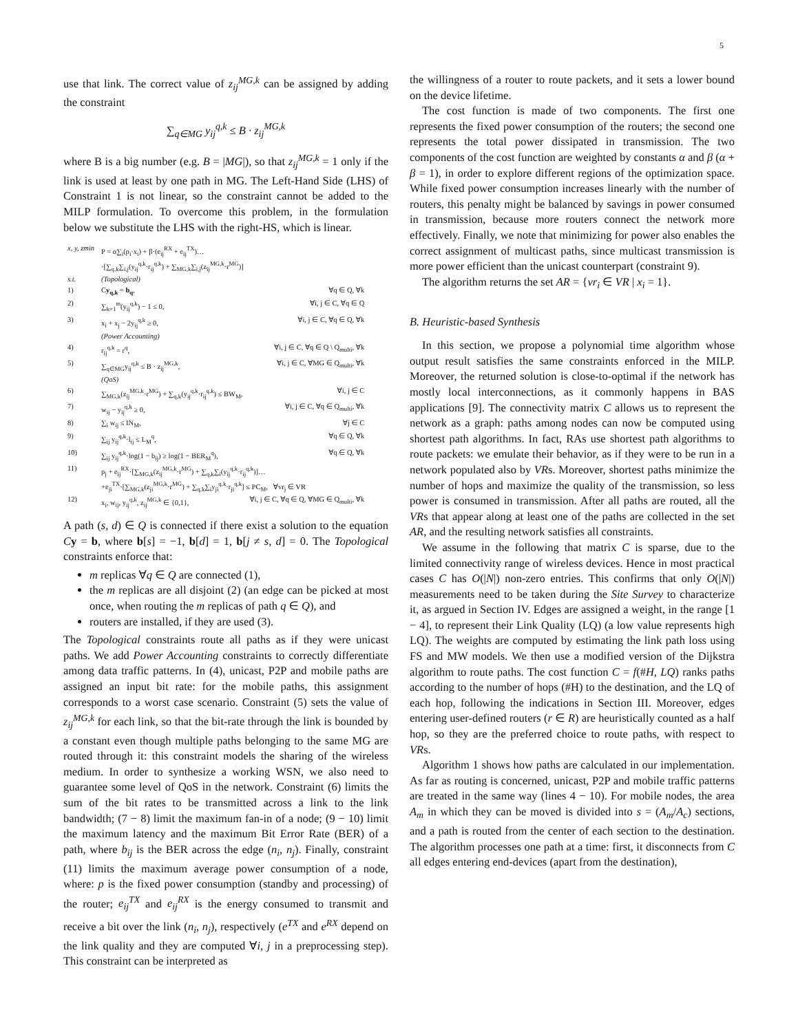5
use that link. The correct value of z<sub>ij</sub><sup>MG,k</sup> can be assigned by adding the constraint
∑<sub>q∈MG</sub> y<sub>ij</sub><sup>q,k</sup> ≤ B · z<sub>ij</sub><sup>MG,k</sup>
where B is a big number (e.g. B = |MG|), so that z<sub>ij</sub><sup>MG,k</sup> = 1 only if the link is used at least by one path in MG. The Left-Hand Side (LHS) of Constraint 1 is not linear, so the constraint cannot be added to the MILP formulation. To overcome this problem, in the formulation below we substitute the LHS with the right-HS, which is linear.
| x, y, zmin | P = α∑<sub>i</sub>(p<sub>i</sub>·x<sub>i</sub>) + β·(e<sub>ij</sub><sup>RX</sup> + e<sub>ij</sub><sup>TX</sup>)… ·[∑<sub>q,k</sub>∑<sub>i,j</sub>(y<sub>ij</sub><sup>q,k</sup>·r<sub>ij</sub><sup>q,k</sup>) + ∑<sub>MG,k</sub>∑<sub>i,j</sub>(z<sub>ij</sub><sup>MG,k</sup>·r<sup>MG</sup>)] | |
| s.t. | (Topological) | |
| 1) | C y<sub>q,k</sub> = b<sub>q</sub> , | ∀q ∈ Q, ∀k |
| 2) | ∑<sub>k=1</sub><sup>m</sup>(y<sub>ij</sub><sup>q,k</sup>) − 1 ≤ 0, | ∀i, j ∈ C, ∀q ∈ Q |
| 3) | x<sub>i</sub> + x<sub>j</sub> − 2y<sub>ij</sub><sup>q,k</sup> ≥ 0, | ∀i, j ∈ C, ∀q ∈ Q, ∀k |
| | (Power Accounting) | |
| 4) | r<sub>ij</sub><sup>q,k</sup> = r<sup>q</sup>, | ∀i, j ∈ C, ∀q ∈ Q \ Q<sub>multi</sub>, ∀k |
| 5) | ∑<sub>q∈MG</sub>y<sub>ij</sub><sup>q,k</sup> ≤ B · z<sub>ij</sub><sup>MG,k</sup>, | ∀i, j ∈ C, ∀MG ∈ Q<sub>multi</sub>, ∀k |
| | (QoS) | |
| 6) | ∑<sub>MG,k</sub>(z<sub>ij</sub><sup>MG,k</sup>·r<sup>MG</sup>) + ∑<sub>q,k</sub>(y<sub>ij</sub><sup>q,k</sup>·r<sub>ij</sub><sup>q,k</sup>) ≤ BW<sub>M</sub>, | ∀i, j ∈ C |
| 7) | w<sub>ij</sub> − y<sub>ij</sub><sup>q,k</sup> ≥ 0, | ∀i, j ∈ C, ∀q ∈ Q<sub>multi</sub>, ∀k |
| 8) | ∑<sub>i</sub> w<sub>ij</sub> ≤ IN<sub>M</sub>, | ∀j ∈ C |
| 9) | ∑<sub>ij</sub> y<sub>ij</sub><sup>q,k</sup>·l<sub>ij</sub> ≤ L<sub>M</sub><sup>q</sup>, | ∀q ∈ Q, ∀k |
| 10) | ∑<sub>ij</sub> y<sub>ij</sub><sup>q,k</sup>·log(1 − b<sub>ij</sub>) ≥ log(1 − BER<sub>M</sub><sup>q</sup>), | ∀q ∈ Q, ∀k |
| 11) | p<sub>j</sub> + e<sub>ij</sub><sup>RX</sup>·[∑<sub>MG,k</sub>(z<sub>ij</sub><sup>MG,k</sup>·r<sup>MG</sup>) + ∑<sub>q,k</sub>∑<sub>i</sub>(y<sub>ij</sub><sup>q,k</sup>·r<sub>ij</sub><sup>q,k</sup>)]… +e<sub>ji</sub><sup>TX</sup>·[∑<sub>MG,k</sub>(z<sub>ji</sub><sup>MG,k</sup>·r<sup>MG</sup>) + ∑<sub>q,k</sub>∑<sub>i</sub>y<sub>ji</sub><sup>q,k</sup>·r<sub>ji</sub><sup>q,k</sup>] ≤ PC<sub>M</sub>, ∀vr<sub>j</sub> ∈ VR | |
| 12) | x<sub>i</sub>, w<sub>ij</sub>, y<sub>ij</sub><sup>q,k</sup>, z<sub>ij</sub><sup>MG,k</sup> ∈ {0,1}, | ∀i, j ∈ C, ∀q ∈ Q, ∀MG ∈ Q<sub>multi</sub>, ∀k |
A path (s, d) ∈ Q is connected if there exist a solution to the equation Cy = b, where b[s] = −1, b[d] = 1, b[j ≠ s, d] = 0. The Topological constraints enforce that:
m replicas ∀q ∈ Q are connected (1),
the m replicas are all disjoint (2) (an edge can be picked at most once, when routing the m replicas of path q ∈ Q), and
routers are installed, if they are used (3).
The Topological constraints route all paths as if they were unicast paths. We add Power Accounting constraints to correctly differentiate among data traffic patterns. In (4), unicast, P2P and mobile paths are assigned an input bit rate: for the mobile paths, this assignment corresponds to a worst case scenario. Constraint (5) sets the value of z<sub>ij</sub><sup>MG,k</sup> for each link, so that the bit-rate through the link is bounded by a constant even though multiple paths belonging to the same MG are routed through it: this constraint models the sharing of the wireless medium. In order to synthesize a working WSN, we also need to guarantee some level of QoS in the network. Constraint (6) limits the sum of the bit rates to be transmitted across a link to the link bandwidth; (7 − 8) limit the maximum fan-in of a node; (9 − 10) limit the maximum latency and the maximum Bit Error Rate (BER) of a path, where b<sub>ij</sub> is the BER across the edge (n<sub>i</sub>, n<sub>j</sub>). Finally, constraint (11) limits the maximum average power consumption of a node, where: p is the fixed power consumption (standby and processing) of the router; e<sub>ij</sub><sup>TX</sup> and e<sub>ij</sub><sup>RX</sup> is the energy consumed to transmit and receive a bit over the link (n<sub>i</sub>, n<sub>j</sub>), respectively (e<sup>TX</sup> and e<sup>RX</sup> depend on the link quality and they are computed ∀i, j in a preprocessing step). This constraint can be interpreted as
the willingness of a router to route packets, and it sets a lower bound on the device lifetime.
The cost function is made of two components. The first one represents the fixed power consumption of the routers; the second one represents the total power dissipated in transmission. The two components of the cost function are weighted by constants α and β (α + β = 1), in order to explore different regions of the optimization space. While fixed power consumption increases linearly with the number of routers, this penalty might be balanced by savings in power consumed in transmission, because more routers connect the network more effectively. Finally, we note that minimizing for power also enables the correct assignment of multicast paths, since multicast transmission is more power efficient than the unicast counterpart (constraint 9).
The algorithm returns the set AR = {vr<sub>i</sub> ∈ VR | x<sub>i</sub> = 1}.
B. Heuristic-based Synthesis
In this section, we propose a polynomial time algorithm whose output result satisfies the same constraints enforced in the MILP. Moreover, the returned solution is close-to-optimal if the network has mostly local interconnections, as it commonly happens in BAS applications [9]. The connectivity matrix C allows us to represent the network as a graph: paths among nodes can now be computed using shortest path algorithms. In fact, RAs use shortest path algorithms to route packets: we emulate their behavior, as if they were to be run in a network populated also by VRs. Moreover, shortest paths minimize the number of hops and maximize the quality of the transmission, so less power is consumed in transmission. After all paths are routed, all the VRs that appear along at least one of the paths are collected in the set AR, and the resulting network satisfies all constraints.
We assume in the following that matrix C is sparse, due to the limited connectivity range of wireless devices. Hence in most practical cases C has O(|N|) non-zero entries. This confirms that only O(|N|) measurements need to be taken during the Site Survey to characterize it, as argued in Section IV. Edges are assigned a weight, in the range [1 − 4], to represent their Link Quality (LQ) (a low value represents high LQ). The weights are computed by estimating the link path loss using FS and MW models. We then use a modified version of the Dijkstra algorithm to route paths. The cost function C = f(#H, LQ) ranks paths according to the number of hops (#H) to the destination, and the LQ of each hop, following the indications in Section III. Moreover, edges entering user-defined routers (r ∈ R) are heuristically counted as a half hop, so they are the preferred choice to route paths, with respect to VRs.
Algorithm 1 shows how paths are calculated in our implementation. As far as routing is concerned, unicast, P2P and mobile traffic patterns are treated in the same way (lines 4 − 10). For mobile nodes, the area A<sub>m</sub> in which they can be moved is divided into s = (A<sub>m</sub>/A<sub>c</sub>) sections, and a path is routed from the center of each section to the destination. The algorithm processes one path at a time: first, it disconnects from C all edges entering end-devices (apart from the destination),